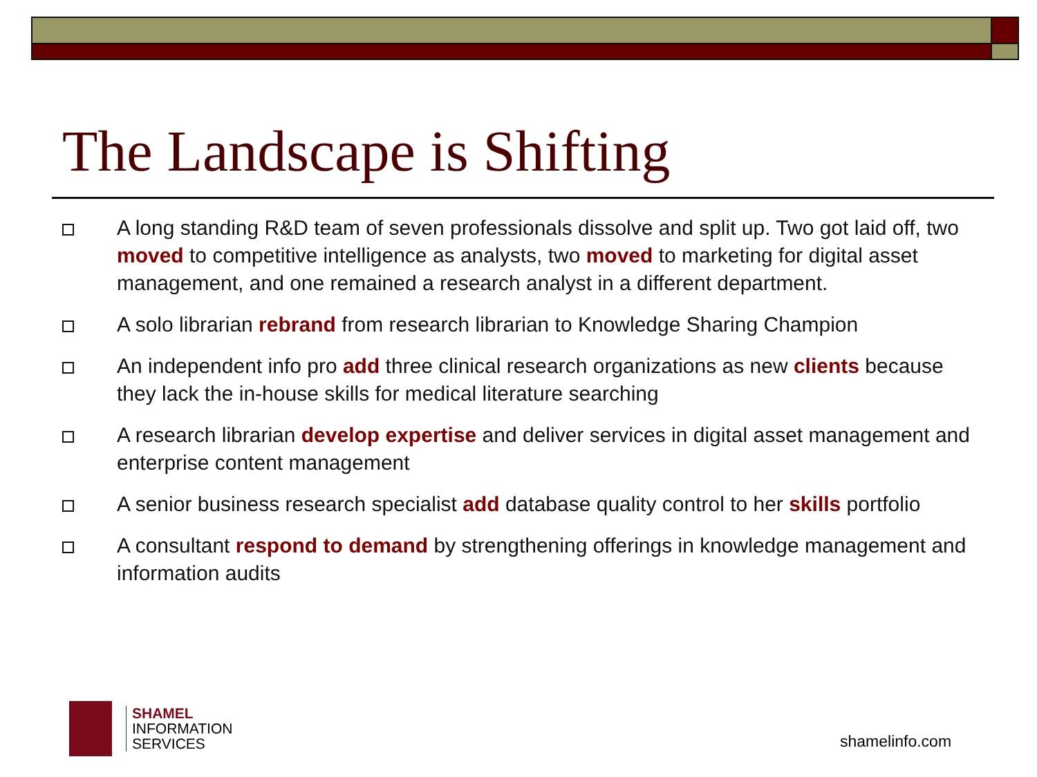The Landscape is Shifting
A long standing R&D team of seven professionals dissolve and split up. Two got laid off, two moved to competitive intelligence as analysts, two moved to marketing for digital asset management, and one remained a research analyst in a different department.
A solo librarian rebrand from research librarian to Knowledge Sharing Champion
An independent info pro add three clinical research organizations as new clients because they lack the in-house skills for medical literature searching
A research librarian develop expertise and deliver services in digital asset management and enterprise content management
A senior business research specialist add database quality control to her skills portfolio
A consultant respond to demand by strengthening offerings in knowledge management and information audits
SHAMEL
INFORMATION
SERVICES
shamelinfo.com